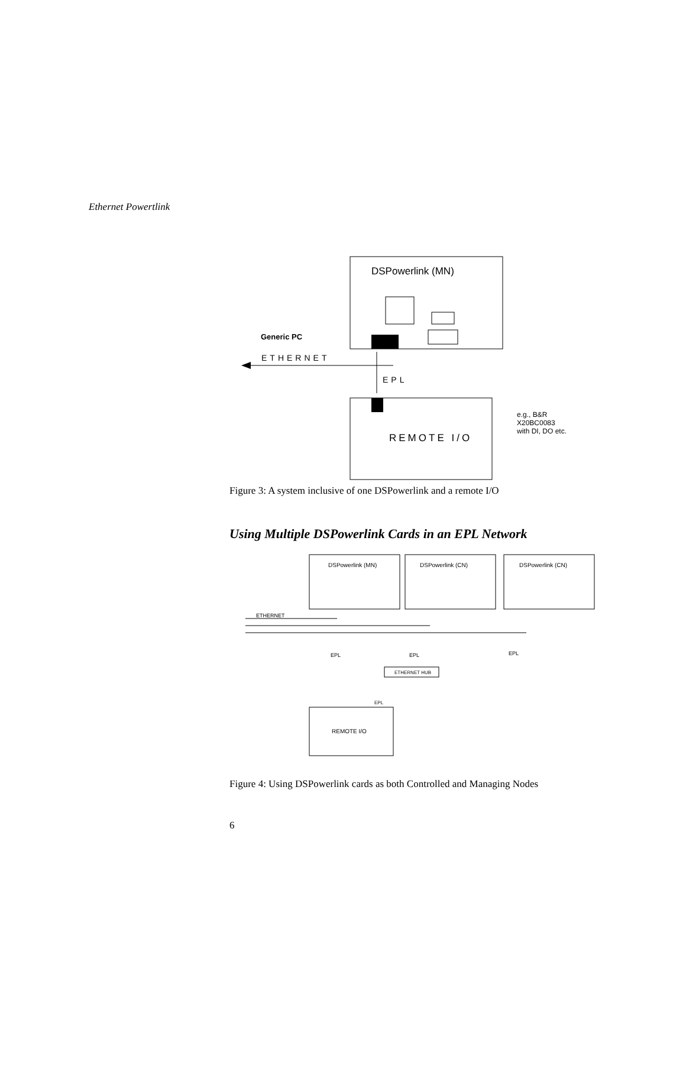Ethernet Powertlink
DSPowerlink (MN)
Generic PC
ETHERNET
EPL
REMOTE I/O
e.g., B&R
X20BC0083
with DI, DO etc.
Figure 3: A system inclusive of one DSPowerlink and a remote I/O
Using Multiple DSPowerlink Cards in an EPL Network
DSPowerlink (MN)
DSPowerlink (CN)
DSPowerlink (CN)
ETHERNET
EPL
EPL
EPL
ETHERNET HUB
EPL
REMOTE I/O
Figure 4: Using DSPowerlink cards as both Controlled and Managing Nodes
6